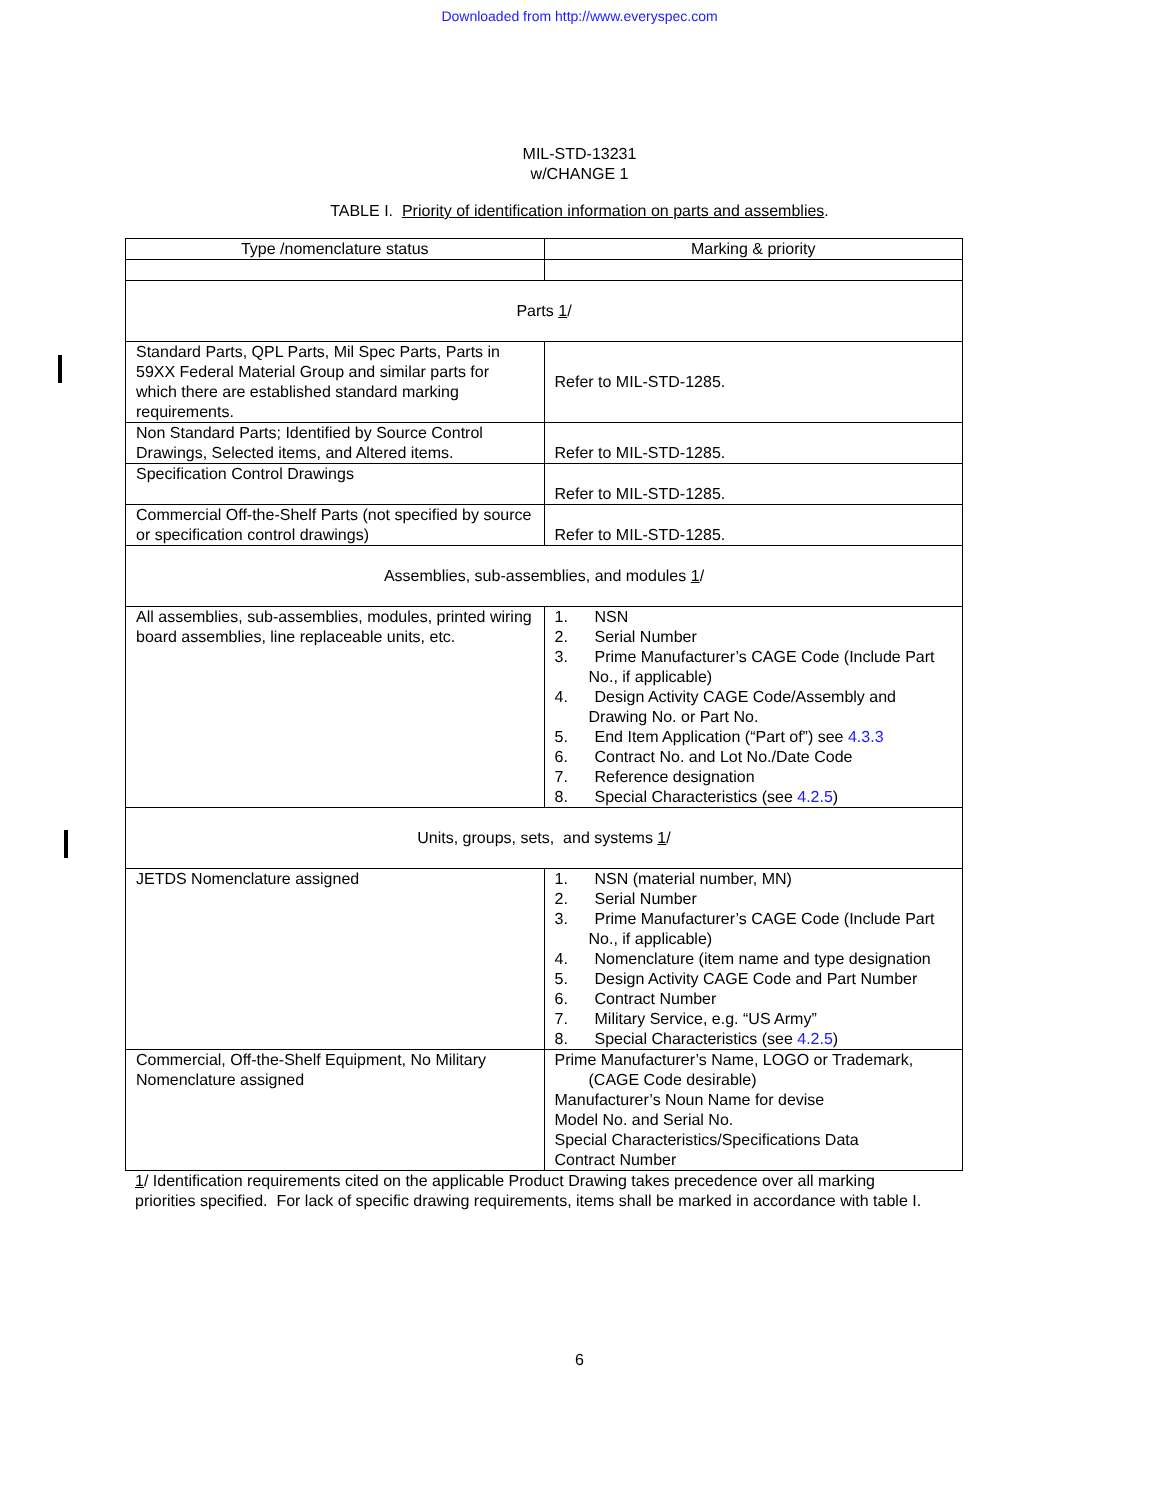Downloaded from http://www.everyspec.com
MIL-STD-13231
w/CHANGE 1
TABLE I. Priority of identification information on parts and assemblies.
| Type /nomenclature status | Marking & priority |
| --- | --- |
| Parts 1 / | |
| Standard Parts, QPL Parts, Mil Spec Parts, Parts in 59XX Federal Material Group and similar parts for which there are established standard marking requirements. | Refer to MIL-STD-1285. |
| Non Standard Parts; Identified by Source Control Drawings, Selected items, and Altered items. | Refer to MIL-STD-1285. |
| Specification Control Drawings | Refer to MIL-STD-1285. |
| Commercial Off-the-Shelf Parts (not specified by source or specification control drawings) | Refer to MIL-STD-1285. |
| Assemblies, sub-assemblies, and modules 1 / | |
| All assemblies, sub-assemblies, modules, printed wiring board assemblies, line replaceable units, etc. | 1. NSN 2. Serial Number 3. Prime Manufacturer’s CAGE Code (Include Part No., if applicable) 4. Design Activity CAGE Code/Assembly and Drawing No. or Part No. 5. End Item Application (“Part of”) see 4.3.3 6. Contract No. and Lot No./Date Code 7. Reference designation 8. Special Characteristics (see 4.2.5 ) |
| Units, groups, sets, and systems 1 / | |
| JETDS Nomenclature assigned | 1. NSN (material number, MN) 2. Serial Number 3. Prime Manufacturer’s CAGE Code (Include Part No., if applicable) 4. Nomenclature (item name and type designation 5. Design Activity CAGE Code and Part Number 6. Contract Number 7. Military Service, e.g. “US Army” 8. Special Characteristics (see 4.2.5 ) |
| Commercial, Off-the-Shelf Equipment, No Military Nomenclature assigned | Prime Manufacturer’s Name, LOGO or Trademark, (CAGE Code desirable) Manufacturer’s Noun Name for devise Model No. and Serial No. Special Characteristics/Specifications Data Contract Number |
1/ Identification requirements cited on the applicable Product Drawing takes precedence over all marking priorities specified. For lack of specific drawing requirements, items shall be marked in accordance with table I.
6